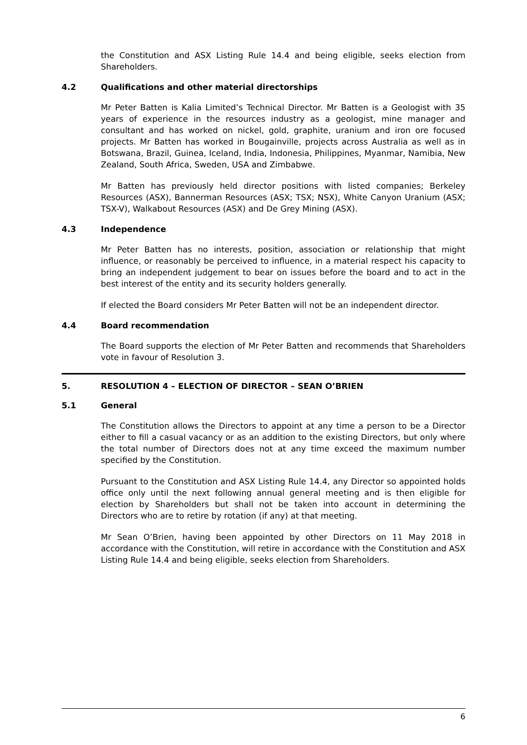the Constitution and ASX Listing Rule 14.4 and being eligible, seeks election from Shareholders.
4.2 Qualifications and other material directorships
Mr Peter Batten is Kalia Limited’s Technical Director. Mr Batten is a Geologist with 35 years of experience in the resources industry as a geologist, mine manager and consultant and has worked on nickel, gold, graphite, uranium and iron ore focused projects. Mr Batten has worked in Bougainville, projects across Australia as well as in Botswana, Brazil, Guinea, Iceland, India, Indonesia, Philippines, Myanmar, Namibia, New Zealand, South Africa, Sweden, USA and Zimbabwe.
Mr Batten has previously held director positions with listed companies; Berkeley Resources (ASX), Bannerman Resources (ASX; TSX; NSX), White Canyon Uranium (ASX; TSX-V), Walkabout Resources (ASX) and De Grey Mining (ASX).
4.3 Independence
Mr Peter Batten has no interests, position, association or relationship that might influence, or reasonably be perceived to influence, in a material respect his capacity to bring an independent judgement to bear on issues before the board and to act in the best interest of the entity and its security holders generally.
If elected the Board considers Mr Peter Batten will not be an independent director.
4.4 Board recommendation
The Board supports the election of Mr Peter Batten and recommends that Shareholders vote in favour of Resolution 3.
5. RESOLUTION 4 – ELECTION OF DIRECTOR – SEAN O’BRIEN
5.1 General
The Constitution allows the Directors to appoint at any time a person to be a Director either to fill a casual vacancy or as an addition to the existing Directors, but only where the total number of Directors does not at any time exceed the maximum number specified by the Constitution.
Pursuant to the Constitution and ASX Listing Rule 14.4, any Director so appointed holds office only until the next following annual general meeting and is then eligible for election by Shareholders but shall not be taken into account in determining the Directors who are to retire by rotation (if any) at that meeting.
Mr Sean O’Brien, having been appointed by other Directors on 11 May 2018 in accordance with the Constitution, will retire in accordance with the Constitution and ASX Listing Rule 14.4 and being eligible, seeks election from Shareholders.
6